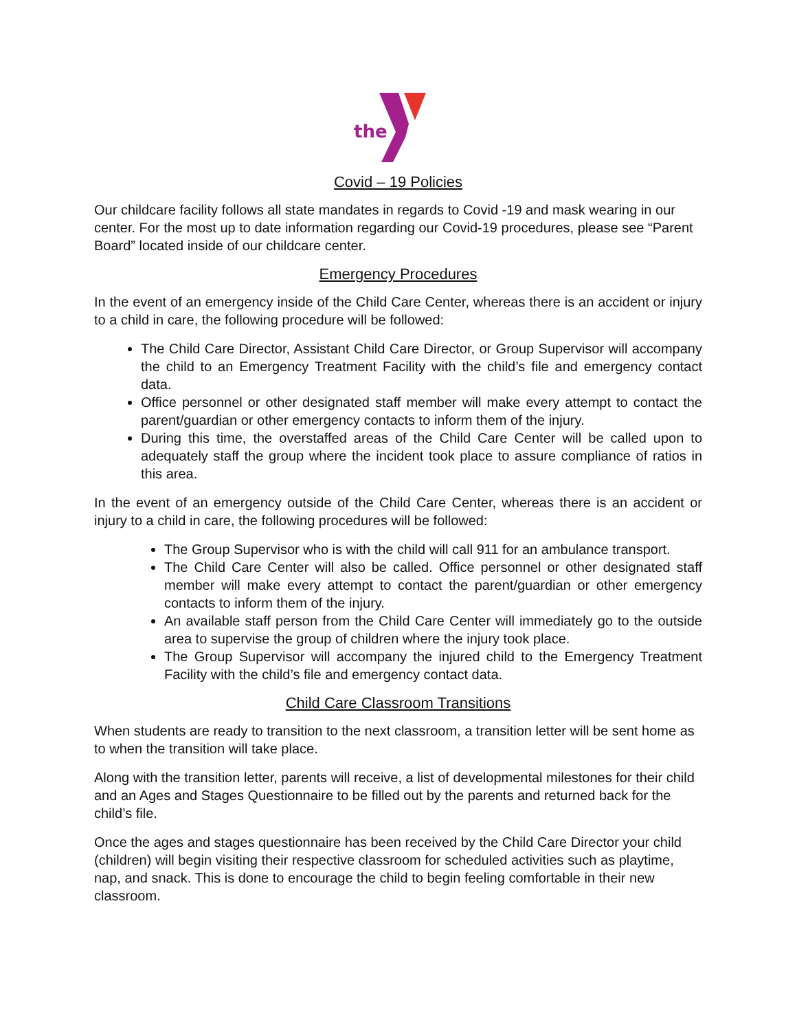the
Covid – 19 Policies
Our childcare facility follows all state mandates in regards to Covid -19 and mask wearing in our center. For the most up to date information regarding our Covid-19 procedures, please see “Parent Board” located inside of our childcare center.
Emergency Procedures
In the event of an emergency inside of the Child Care Center, whereas there is an accident or injury to a child in care, the following procedure will be followed:
The Child Care Director, Assistant Child Care Director, or Group Supervisor will accompany the child to an Emergency Treatment Facility with the child’s file and emergency contact data.
Office personnel or other designated staff member will make every attempt to contact the parent/guardian or other emergency contacts to inform them of the injury.
During this time, the overstaffed areas of the Child Care Center will be called upon to adequately staff the group where the incident took place to assure compliance of ratios in this area.
In the event of an emergency outside of the Child Care Center, whereas there is an accident or injury to a child in care, the following procedures will be followed:
The Group Supervisor who is with the child will call 911 for an ambulance transport.
The Child Care Center will also be called. Office personnel or other designated staff member will make every attempt to contact the parent/guardian or other emergency contacts to inform them of the injury.
An available staff person from the Child Care Center will immediately go to the outside area to supervise the group of children where the injury took place.
The Group Supervisor will accompany the injured child to the Emergency Treatment Facility with the child’s file and emergency contact data.
Child Care Classroom Transitions
When students are ready to transition to the next classroom, a transition letter will be sent home as to when the transition will take place.
Along with the transition letter, parents will receive, a list of developmental milestones for their child and an Ages and Stages Questionnaire to be filled out by the parents and returned back for the child’s file.
Once the ages and stages questionnaire has been received by the Child Care Director your child (children) will begin visiting their respective classroom for scheduled activities such as playtime, nap, and snack. This is done to encourage the child to begin feeling comfortable in their new classroom.